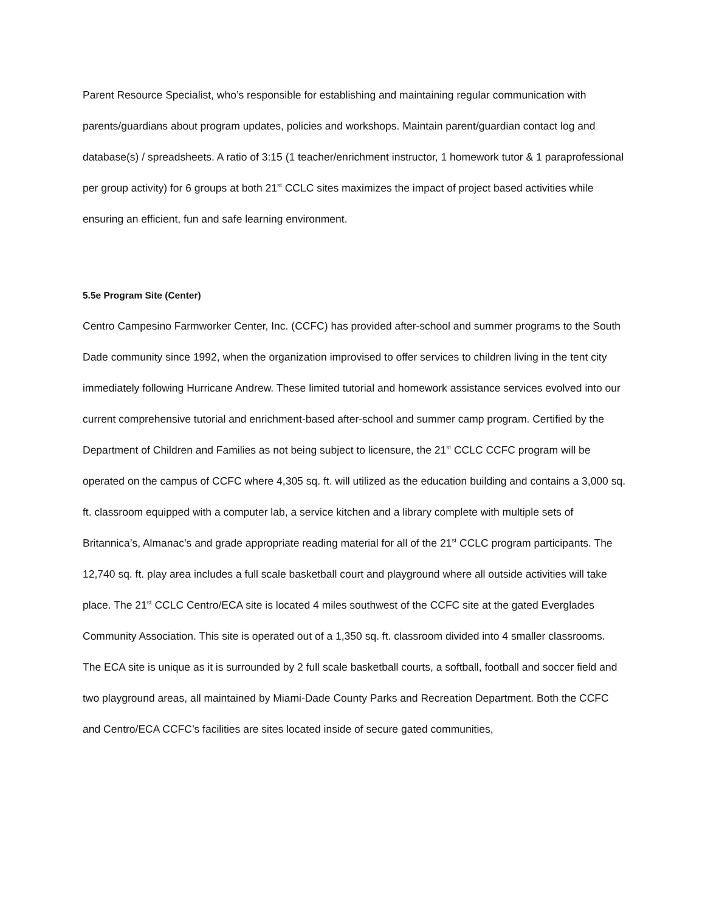Parent Resource Specialist, who’s responsible for establishing and maintaining regular communication with parents/guardians about program updates, policies and workshops. Maintain parent/guardian contact log and database(s) / spreadsheets. A ratio of 3:15 (1 teacher/enrichment instructor, 1 homework tutor & 1 paraprofessional per group activity) for 6 groups at both 21<sup>st</sup> CCLC sites maximizes the impact of project based activities while ensuring an efficient, fun and safe learning environment.
5.5e Program Site (Center)
Centro Campesino Farmworker Center, Inc. (CCFC) has provided after-school and summer programs to the South Dade community since 1992, when the organization improvised to offer services to children living in the tent city immediately following Hurricane Andrew. These limited tutorial and homework assistance services evolved into our current comprehensive tutorial and enrichment-based after-school and summer camp program. Certified by the Department of Children and Families as not being subject to licensure, the 21<sup>st</sup> CCLC CCFC program will be operated on the campus of CCFC where 4,305 sq. ft. will utilized as the education building and contains a 3,000 sq. ft. classroom equipped with a computer lab, a service kitchen and a library complete with multiple sets of Britannica’s, Almanac’s and grade appropriate reading material for all of the 21<sup>st</sup> CCLC program participants. The 12,740 sq. ft. play area includes a full scale basketball court and playground where all outside activities will take place. The 21<sup>st</sup> CCLC Centro/ECA site is located 4 miles southwest of the CCFC site at the gated Everglades Community Association. This site is operated out of a 1,350 sq. ft. classroom divided into 4 smaller classrooms. The ECA site is unique as it is surrounded by 2 full scale basketball courts, a softball, football and soccer field and two playground areas, all maintained by Miami-Dade County Parks and Recreation Department. Both the CCFC and Centro/ECA CCFC’s facilities are sites located inside of secure gated communities,